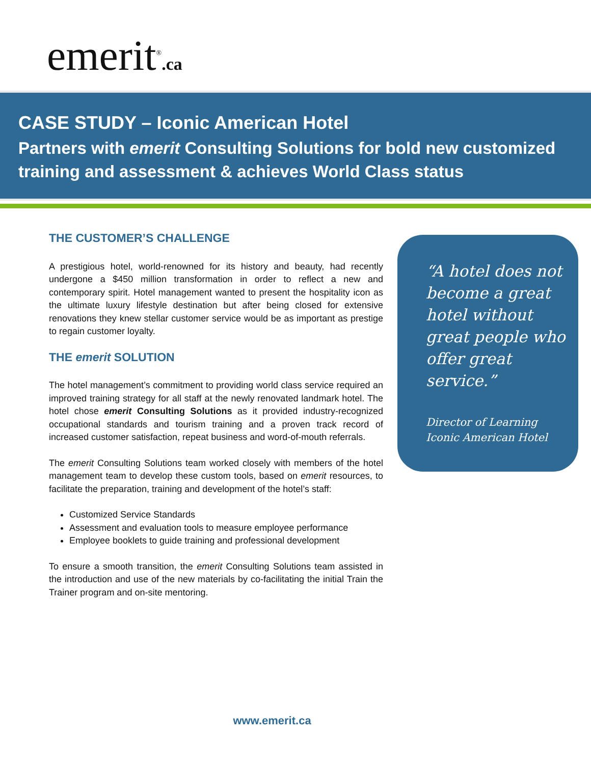emerit<sup>®</sup>.ca
CASE STUDY – Iconic American Hotel
Partners with emerit Consulting Solutions for bold new customized training and assessment & achieves World Class status
THE CUSTOMER’S CHALLENGE
A prestigious hotel, world-renowned for its history and beauty, had recently undergone a $450 million transformation in order to reflect a new and contemporary spirit. Hotel management wanted to present the hospitality icon as the ultimate luxury lifestyle destination but after being closed for extensive renovations they knew stellar customer service would be as important as prestige to regain customer loyalty.
THE emerit SOLUTION
The hotel management’s commitment to providing world class service required an improved training strategy for all staff at the newly renovated landmark hotel. The hotel chose emerit Consulting Solutions as it provided industry-recognized occupational standards and tourism training and a proven track record of increased customer satisfaction, repeat business and word-of-mouth referrals.
The emerit Consulting Solutions team worked closely with members of the hotel management team to develop these custom tools, based on emerit resources, to facilitate the preparation, training and development of the hotel’s staff:
Customized Service Standards
Assessment and evaluation tools to measure employee performance
Employee booklets to guide training and professional development
To ensure a smooth transition, the emerit Consulting Solutions team assisted in the introduction and use of the new materials by co-facilitating the initial Train the Trainer program and on-site mentoring.
“A hotel does not become a great hotel without great people who offer great service.”
Director of Learning
Iconic American Hotel
www.emerit.ca